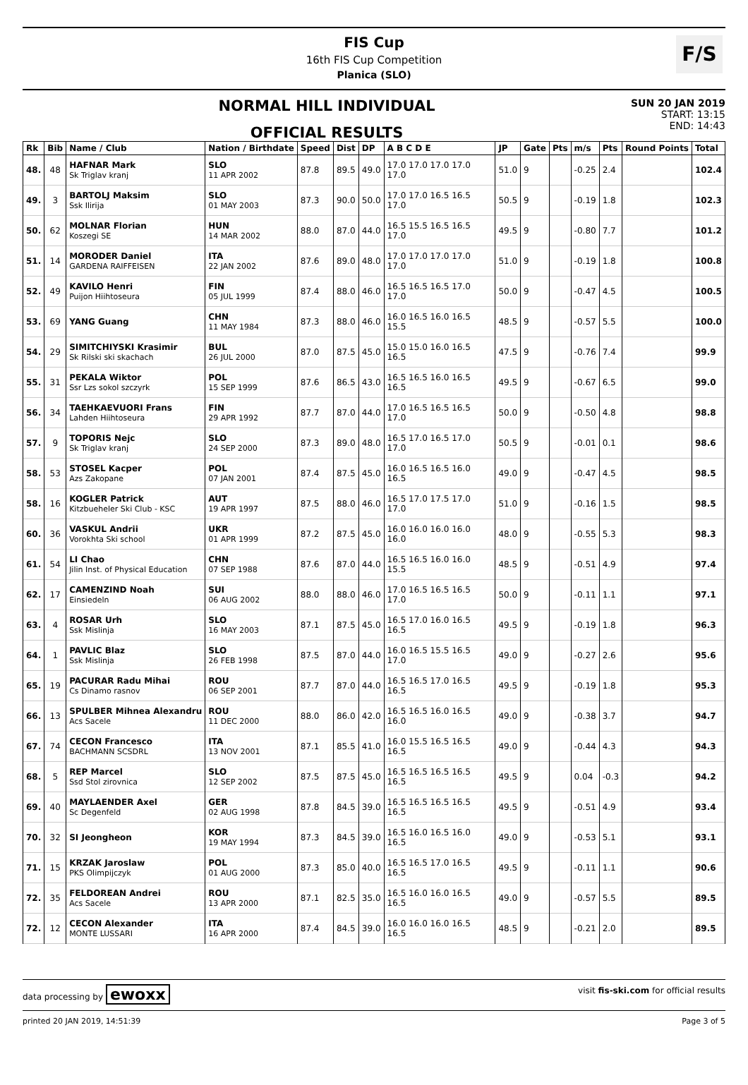F/S
FIS Cup
16th FIS Cup Competition
Planica (SLO)
NORMAL HILL INDIVIDUAL
OFFICIAL RESULTS
SUN 20 JAN 2019
START: 13:15
END: 14:43
| Rk | Bib | Name / Club | Nation / Birthdate | Speed | Dist | DP | A B C D E | JP | Gate | Pts | m/s | Pts | Round Points | Total |
| --- | --- | --- | --- | --- | --- | --- | --- | --- | --- | --- | --- | --- | --- | --- |
| 48. | 48 | HAFNAR Mark Sk Triglav kranj | SLO 11 APR 2002 | 87.8 | 89.5 | 49.0 | 17.0 17.0 17.0 17.0 17.0 | 51.0 | 9 | | -0.25 | 2.4 | | 102.4 |
| 49. | 3 | BARTOLJ Maksim Ssk Ilirija | SLO 01 MAY 2003 | 87.3 | 90.0 | 50.0 | 17.0 17.0 16.5 16.5 17.0 | 50.5 | 9 | | -0.19 | 1.8 | | 102.3 |
| 50. | 62 | MOLNAR Florian Koszegi SE | HUN 14 MAR 2002 | 88.0 | 87.0 | 44.0 | 16.5 15.5 16.5 16.5 17.0 | 49.5 | 9 | | -0.80 | 7.7 | | 101.2 |
| 51. | 14 | MORODER Daniel GARDENA RAIFFEISEN | ITA 22 JAN 2002 | 87.6 | 89.0 | 48.0 | 17.0 17.0 17.0 17.0 17.0 | 51.0 | 9 | | -0.19 | 1.8 | | 100.8 |
| 52. | 49 | KAVILO Henri Puijon Hiihtoseura | FIN 05 JUL 1999 | 87.4 | 88.0 | 46.0 | 16.5 16.5 16.5 17.0 17.0 | 50.0 | 9 | | -0.47 | 4.5 | | 100.5 |
| 53. | 69 | YANG Guang | CHN 11 MAY 1984 | 87.3 | 88.0 | 46.0 | 16.0 16.5 16.0 16.5 15.5 | 48.5 | 9 | | -0.57 | 5.5 | | 100.0 |
| 54. | 29 | SIMITCHIYSKI Krasimir Sk Rilski ski skachach | BUL 26 JUL 2000 | 87.0 | 87.5 | 45.0 | 15.0 15.0 16.0 16.5 16.5 | 47.5 | 9 | | -0.76 | 7.4 | | 99.9 |
| 55. | 31 | PEKALA Wiktor Ssr Lzs sokol szczyrk | POL 15 SEP 1999 | 87.6 | 86.5 | 43.0 | 16.5 16.5 16.0 16.5 16.5 | 49.5 | 9 | | -0.67 | 6.5 | | 99.0 |
| 56. | 34 | TAEHKAEVUORI Frans Lahden Hiihtoseura | FIN 29 APR 1992 | 87.7 | 87.0 | 44.0 | 17.0 16.5 16.5 16.5 17.0 | 50.0 | 9 | | -0.50 | 4.8 | | 98.8 |
| 57. | 9 | TOPORIS Nejc Sk Triglav kranj | SLO 24 SEP 2000 | 87.3 | 89.0 | 48.0 | 16.5 17.0 16.5 17.0 17.0 | 50.5 | 9 | | -0.01 | 0.1 | | 98.6 |
| 58. | 53 | STOSEL Kacper Azs Zakopane | POL 07 JAN 2001 | 87.4 | 87.5 | 45.0 | 16.0 16.5 16.5 16.0 16.5 | 49.0 | 9 | | -0.47 | 4.5 | | 98.5 |
| 58. | 16 | KOGLER Patrick Kitzbueheler Ski Club - KSC | AUT 19 APR 1997 | 87.5 | 88.0 | 46.0 | 16.5 17.0 17.5 17.0 17.0 | 51.0 | 9 | | -0.16 | 1.5 | | 98.5 |
| 60. | 36 | VASKUL Andrii Vorokhta Ski school | UKR 01 APR 1999 | 87.2 | 87.5 | 45.0 | 16.0 16.0 16.0 16.0 16.0 | 48.0 | 9 | | -0.55 | 5.3 | | 98.3 |
| 61. | 54 | LI Chao Jilin Inst. of Physical Education | CHN 07 SEP 1988 | 87.6 | 87.0 | 44.0 | 16.5 16.5 16.0 16.0 15.5 | 48.5 | 9 | | -0.51 | 4.9 | | 97.4 |
| 62. | 17 | CAMENZIND Noah Einsiedeln | SUI 06 AUG 2002 | 88.0 | 88.0 | 46.0 | 17.0 16.5 16.5 16.5 17.0 | 50.0 | 9 | | -0.11 | 1.1 | | 97.1 |
| 63. | 4 | ROSAR Urh Ssk Mislinja | SLO 16 MAY 2003 | 87.1 | 87.5 | 45.0 | 16.5 17.0 16.0 16.5 16.5 | 49.5 | 9 | | -0.19 | 1.8 | | 96.3 |
| 64. | 1 | PAVLIC Blaz Ssk Mislinja | SLO 26 FEB 1998 | 87.5 | 87.0 | 44.0 | 16.0 16.5 15.5 16.5 17.0 | 49.0 | 9 | | -0.27 | 2.6 | | 95.6 |
| 65. | 19 | PACURAR Radu Mihai Cs Dinamo rasnov | ROU 06 SEP 2001 | 87.7 | 87.0 | 44.0 | 16.5 16.5 17.0 16.5 16.5 | 49.5 | 9 | | -0.19 | 1.8 | | 95.3 |
| 66. | 13 | SPULBER Mihnea Alexandru Acs Sacele | ROU 11 DEC 2000 | 88.0 | 86.0 | 42.0 | 16.5 16.5 16.0 16.5 16.0 | 49.0 | 9 | | -0.38 | 3.7 | | 94.7 |
| 67. | 74 | CECON Francesco BACHMANN SCSDRL | ITA 13 NOV 2001 | 87.1 | 85.5 | 41.0 | 16.0 15.5 16.5 16.5 16.5 | 49.0 | 9 | | -0.44 | 4.3 | | 94.3 |
| 68. | 5 | REP Marcel Ssd Stol zirovnica | SLO 12 SEP 2002 | 87.5 | 87.5 | 45.0 | 16.5 16.5 16.5 16.5 16.5 | 49.5 | 9 | | 0.04 | -0.3 | | 94.2 |
| 69. | 40 | MAYLAENDER Axel Sc Degenfeld | GER 02 AUG 1998 | 87.8 | 84.5 | 39.0 | 16.5 16.5 16.5 16.5 16.5 | 49.5 | 9 | | -0.51 | 4.9 | | 93.4 |
| 70. | 32 | SI Jeongheon | KOR 19 MAY 1994 | 87.3 | 84.5 | 39.0 | 16.5 16.0 16.5 16.0 16.5 | 49.0 | 9 | | -0.53 | 5.1 | | 93.1 |
| 71. | 15 | KRZAK Jaroslaw PKS Olimpijczyk | POL 01 AUG 2000 | 87.3 | 85.0 | 40.0 | 16.5 16.5 17.0 16.5 16.5 | 49.5 | 9 | | -0.11 | 1.1 | | 90.6 |
| 72. | 35 | FELDOREAN Andrei Acs Sacele | ROU 13 APR 2000 | 87.1 | 82.5 | 35.0 | 16.5 16.0 16.0 16.5 16.5 | 49.0 | 9 | | -0.57 | 5.5 | | 89.5 |
| 72. | 12 | CECON Alexander MONTE LUSSARI | ITA 16 APR 2000 | 87.4 | 84.5 | 39.0 | 16.0 16.0 16.0 16.5 16.5 | 48.5 | 9 | | -0.21 | 2.0 | | 89.5 |
data processing by ewoxx visit fis-ski.com for official results
printed 20 JAN 2019, 14:51:39 Page 3 of 5